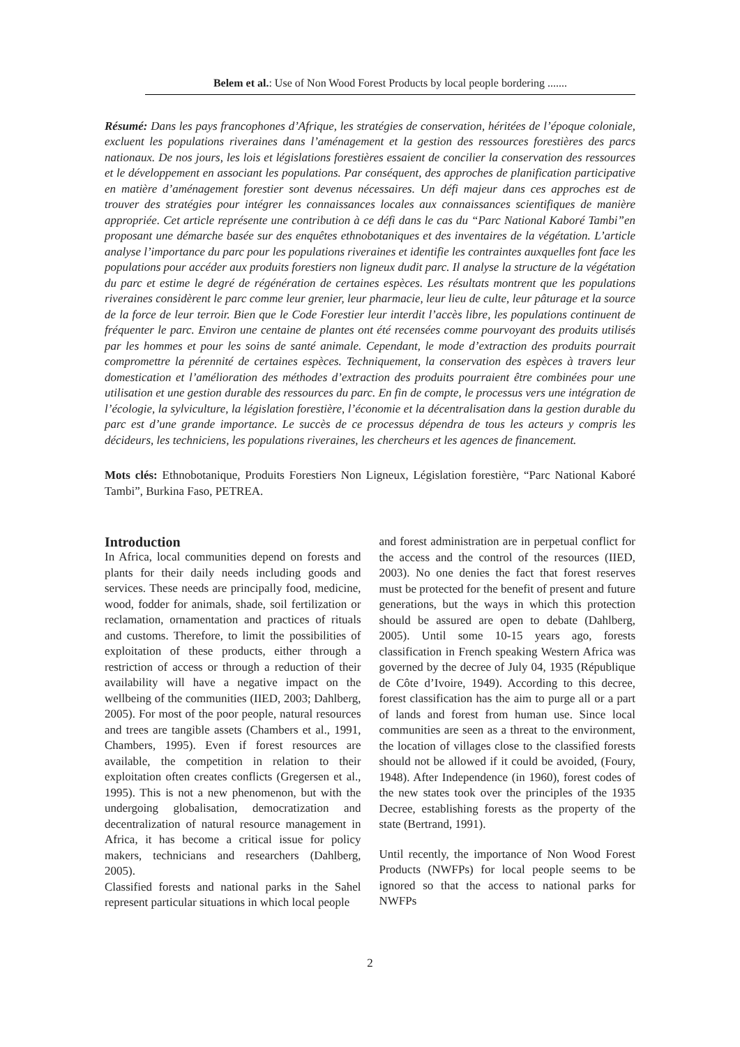Belem et al.: Use of Non Wood Forest Products by local people bordering .......
Résumé: Dans les pays francophones d’Afrique, les stratégies de conservation, héritées de l’époque coloniale, excluent les populations riveraines dans l’aménagement et la gestion des ressources forestières des parcs nationaux. De nos jours, les lois et législations forestières essaient de concilier la conservation des ressources et le développement en associant les populations. Par conséquent, des approches de planification participative en matière d’aménagement forestier sont devenus nécessaires. Un défi majeur dans ces approches est de trouver des stratégies pour intégrer les connaissances locales aux connaissances scientifiques de manière appropriée. Cet article représente une contribution à ce défi dans le cas du “Parc National Kaboré Tambi”en proposant une démarche basée sur des enquêtes ethnobotaniques et des inventaires de la végétation. L’article analyse l’importance du parc pour les populations riveraines et identifie les contraintes auxquelles font face les populations pour accéder aux produits forestiers non ligneux dudit parc. Il analyse la structure de la végétation du parc et estime le degré de régénération de certaines espèces. Les résultats montrent que les populations riveraines considèrent le parc comme leur grenier, leur pharmacie, leur lieu de culte, leur pâturage et la source de la force de leur terroir. Bien que le Code Forestier leur interdit l’accès libre, les populations continuent de fréquenter le parc. Environ une centaine de plantes ont été recensées comme pourvoyant des produits utilisés par les hommes et pour les soins de santé animale. Cependant, le mode d’extraction des produits pourrait compromettre la pérennité de certaines espèces. Techniquement, la conservation des espèces à travers leur domestication et l’amélioration des méthodes d’extraction des produits pourraient être combinées pour une utilisation et une gestion durable des ressources du parc. En fin de compte, le processus vers une intégration de l’écologie, la sylviculture, la législation forestière, l’économie et la décentralisation dans la gestion durable du parc est d’une grande importance. Le succès de ce processus dépendra de tous les acteurs y compris les décideurs, les techniciens, les populations riveraines, les chercheurs et les agences de financement.
Mots clés: Ethnobotanique, Produits Forestiers Non Ligneux, Législation forestière, “Parc National Kaboré Tambi”, Burkina Faso, PETREA.
Introduction
In Africa, local communities depend on forests and plants for their daily needs including goods and services. These needs are principally food, medicine, wood, fodder for animals, shade, soil fertilization or reclamation, ornamentation and practices of rituals and customs. Therefore, to limit the possibilities of exploitation of these products, either through a restriction of access or through a reduction of their availability will have a negative impact on the wellbeing of the communities (IIED, 2003; Dahlberg, 2005). For most of the poor people, natural resources and trees are tangible assets (Chambers et al., 1991, Chambers, 1995). Even if forest resources are available, the competition in relation to their exploitation often creates conflicts (Gregersen et al., 1995). This is not a new phenomenon, but with the undergoing globalisation, democratization and decentralization of natural resource management in Africa, it has become a critical issue for policy makers, technicians and researchers (Dahlberg, 2005).
Classified forests and national parks in the Sahel represent particular situations in which local people
and forest administration are in perpetual conflict for the access and the control of the resources (IIED, 2003). No one denies the fact that forest reserves must be protected for the benefit of present and future generations, but the ways in which this protection should be assured are open to debate (Dahlberg, 2005). Until some 10-15 years ago, forests classification in French speaking Western Africa was governed by the decree of July 04, 1935 (République de Côte d’Ivoire, 1949). According to this decree, forest classification has the aim to purge all or a part of lands and forest from human use. Since local communities are seen as a threat to the environment, the location of villages close to the classified forests should not be allowed if it could be avoided, (Foury, 1948). After Independence (in 1960), forest codes of the new states took over the principles of the 1935 Decree, establishing forests as the property of the state (Bertrand, 1991).
Until recently, the importance of Non Wood Forest Products (NWFPs) for local people seems to be ignored so that the access to national parks for NWFPs
2